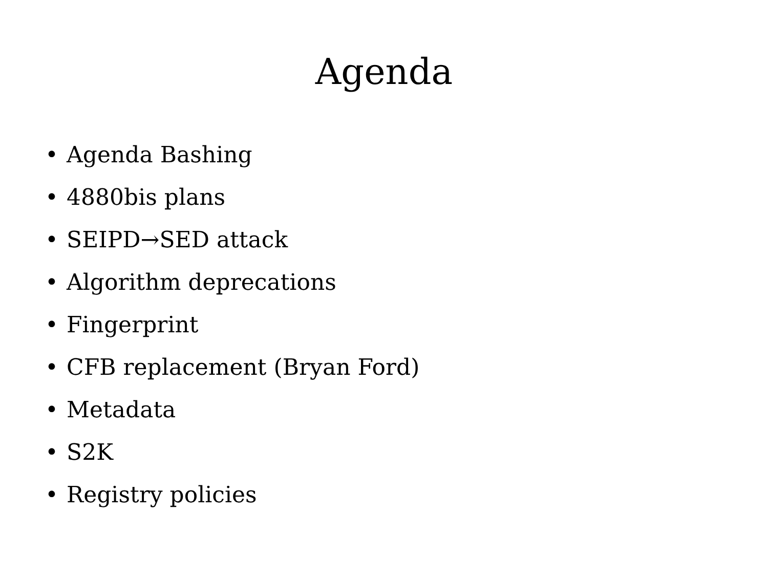Agenda
• Agenda Bashing
• 4880bis plans
• SEIPD→SED attack
• Algorithm deprecations
• Fingerprint
• CFB replacement (Bryan Ford)
• Metadata
• S2K
• Registry policies